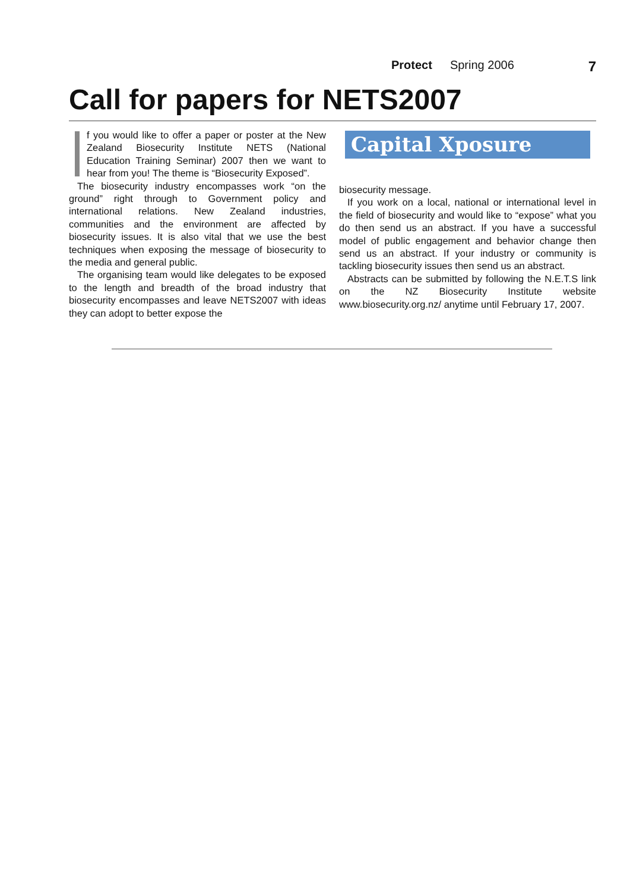Protect Spring 2006 7
Call for papers for NETS2007
f you would like to offer a paper or poster at the New Zealand Biosecurity Institute NETS (National Education Training Seminar) 2007 then we want to hear from you! The theme is “Biosecurity Exposed”.
The biosecurity industry encompasses work “on the ground” right through to Government policy and international relations. New Zealand industries, communities and the environment are affected by biosecurity issues. It is also vital that we use the best techniques when exposing the message of biosecurity to the media and general public.
The organising team would like delegates to be exposed to the length and breadth of the broad industry that biosecurity encompasses and leave NETS2007 with ideas they can adopt to better expose the
Capital Xposure
biosecurity message.
If you work on a local, national or international level in the field of biosecurity and would like to “expose” what you do then send us an abstract. If you have a successful model of public engagement and behavior change then send us an abstract. If your industry or community is tackling biosecurity issues then send us an abstract.
Abstracts can be submitted by following the N.E.T.S link on the NZ Biosecurity Institute website www.biosecurity.org.nz/ anytime until February 17, 2007.